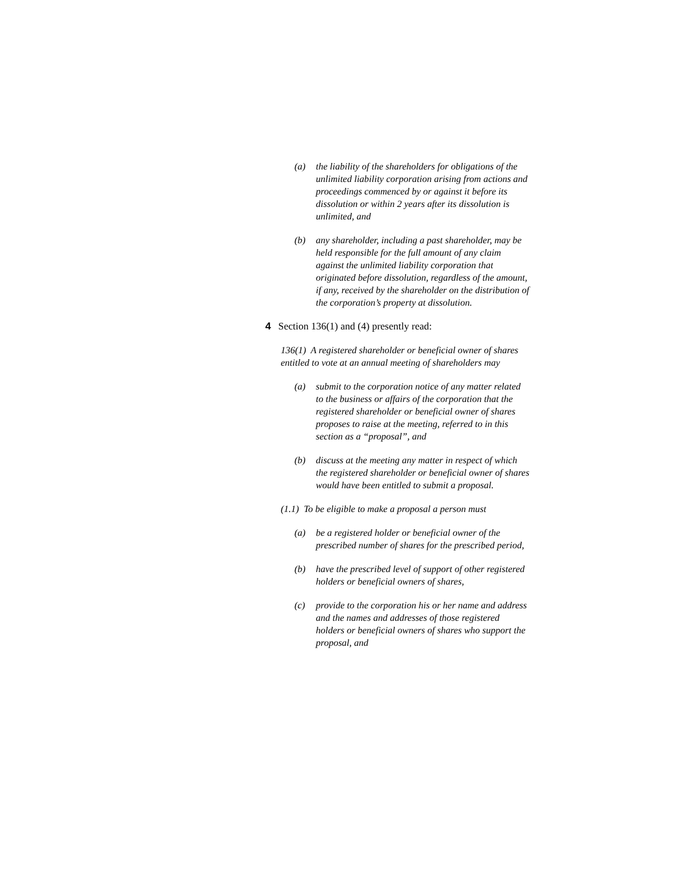(a) the liability of the shareholders for obligations of the unlimited liability corporation arising from actions and proceedings commenced by or against it before its dissolution or within 2 years after its dissolution is unlimited, and
(b) any shareholder, including a past shareholder, may be held responsible for the full amount of any claim against the unlimited liability corporation that originated before dissolution, regardless of the amount, if any, received by the shareholder on the distribution of the corporation’s property at dissolution.
4 Section 136(1) and (4) presently read:
136(1) A registered shareholder or beneficial owner of shares entitled to vote at an annual meeting of shareholders may
(a) submit to the corporation notice of any matter related to the business or affairs of the corporation that the registered shareholder or beneficial owner of shares proposes to raise at the meeting, referred to in this section as a “proposal”, and
(b) discuss at the meeting any matter in respect of which the registered shareholder or beneficial owner of shares would have been entitled to submit a proposal.
(1.1) To be eligible to make a proposal a person must
(a) be a registered holder or beneficial owner of the prescribed number of shares for the prescribed period,
(b) have the prescribed level of support of other registered holders or beneficial owners of shares,
(c) provide to the corporation his or her name and address and the names and addresses of those registered holders or beneficial owners of shares who support the proposal, and